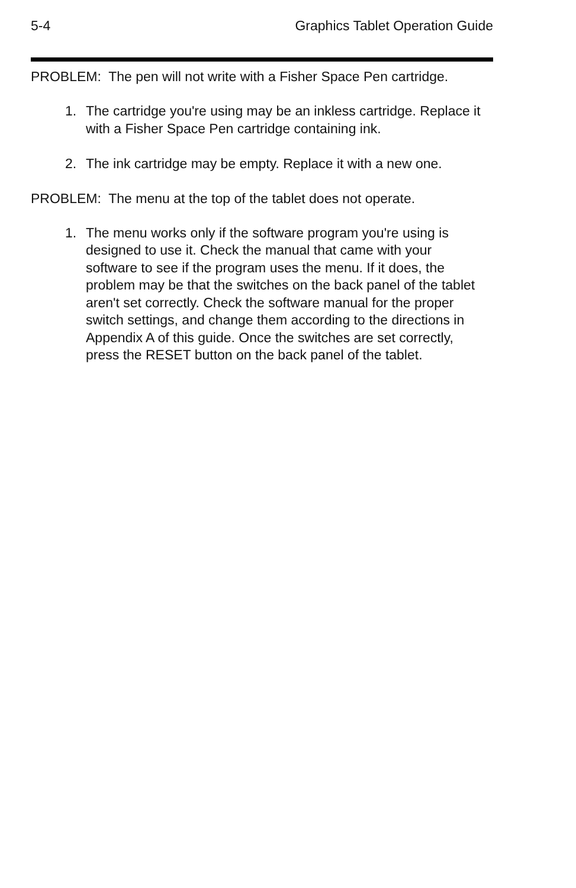5-4 Graphics Tablet Operation Guide
PROBLEM: The pen will not write with a Fisher Space Pen cartridge.
1. The cartridge you're using may be an inkless cartridge. Replace it with a Fisher Space Pen cartridge containing ink.
2. The ink cartridge may be empty. Replace it with a new one.
PROBLEM: The menu at the top of the tablet does not operate.
1. The menu works only if the software program you're using is designed to use it. Check the manual that came with your software to see if the program uses the menu. If it does, the problem may be that the switches on the back panel of the tablet aren't set correctly. Check the software manual for the proper switch settings, and change them according to the directions in Appendix A of this guide. Once the switches are set correctly, press the RESET button on the back panel of the tablet.